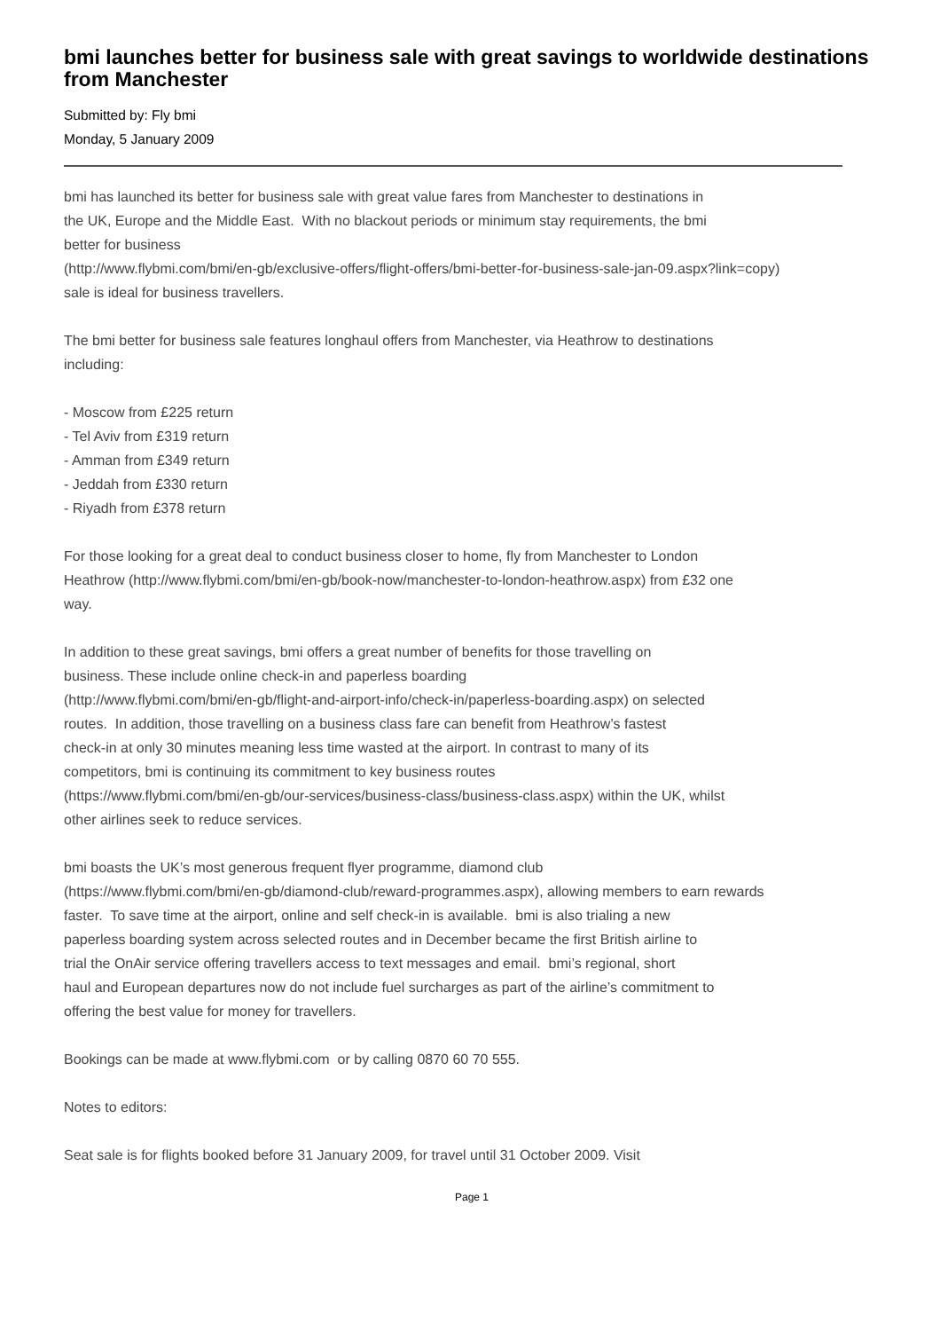bmi launches better for business sale with great savings to worldwide destinations from Manchester
Submitted by: Fly bmi
Monday, 5 January 2009
bmi has launched its better for business sale with great value fares from Manchester to destinations in
the UK, Europe and the Middle East. With no blackout periods or minimum stay requirements, the bmi
better for business
(http://www.flybmi.com/bmi/en-gb/exclusive-offers/flight-offers/bmi-better-for-business-sale-jan-09.aspx?link=copy)
sale is ideal for business travellers.
The bmi better for business sale features longhaul offers from Manchester, via Heathrow to destinations
including:
- Moscow from £225 return
- Tel Aviv from £319 return
- Amman from £349 return
- Jeddah from £330 return
- Riyadh from £378 return
For those looking for a great deal to conduct business closer to home, fly from Manchester to London
Heathrow (http://www.flybmi.com/bmi/en-gb/book-now/manchester-to-london-heathrow.aspx) from £32 one
way.
In addition to these great savings, bmi offers a great number of benefits for those travelling on
business. These include online check-in and paperless boarding
(http://www.flybmi.com/bmi/en-gb/flight-and-airport-info/check-in/paperless-boarding.aspx) on selected
routes. In addition, those travelling on a business class fare can benefit from Heathrow’s fastest
check-in at only 30 minutes meaning less time wasted at the airport. In contrast to many of its
competitors, bmi is continuing its commitment to key business routes
(https://www.flybmi.com/bmi/en-gb/our-services/business-class/business-class.aspx) within the UK, whilst
other airlines seek to reduce services.
bmi boasts the UK’s most generous frequent flyer programme, diamond club
(https://www.flybmi.com/bmi/en-gb/diamond-club/reward-programmes.aspx), allowing members to earn rewards
faster. To save time at the airport, online and self check-in is available. bmi is also trialing a new
paperless boarding system across selected routes and in December became the first British airline to
trial the OnAir service offering travellers access to text messages and email. bmi’s regional, short
haul and European departures now do not include fuel surcharges as part of the airline’s commitment to
offering the best value for money for travellers.
Bookings can be made at www.flybmi.com or by calling 0870 60 70 555.
Notes to editors:
Seat sale is for flights booked before 31 January 2009, for travel until 31 October 2009. Visit
Page 1